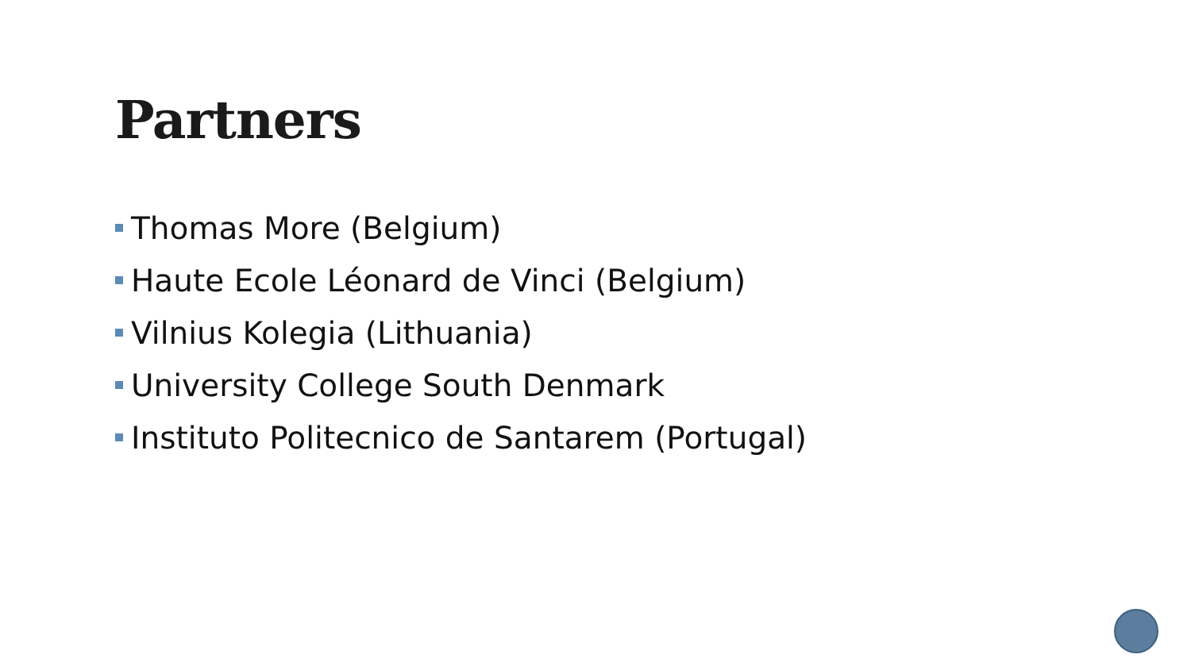Partners
Thomas More (Belgium)
Haute Ecole Léonard de Vinci (Belgium)
Vilnius Kolegia (Lithuania)
University College South Denmark
Instituto Politecnico de Santarem (Portugal)